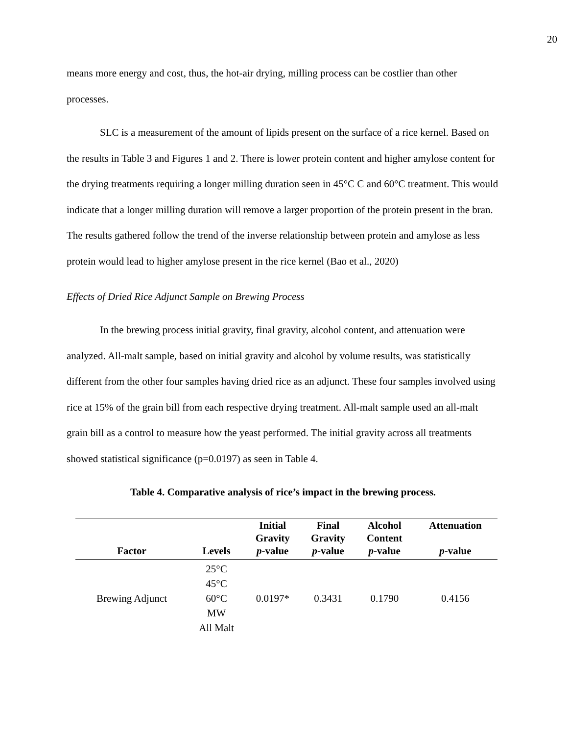20
means more energy and cost, thus, the hot-air drying, milling process can be costlier than other processes.
SLC is a measurement of the amount of lipids present on the surface of a rice kernel. Based on the results in Table 3 and Figures 1 and 2. There is lower protein content and higher amylose content for the drying treatments requiring a longer milling duration seen in 45°C C and 60°C treatment. This would indicate that a longer milling duration will remove a larger proportion of the protein present in the bran. The results gathered follow the trend of the inverse relationship between protein and amylose as less protein would lead to higher amylose present in the rice kernel (Bao et al., 2020)
Effects of Dried Rice Adjunct Sample on Brewing Process
In the brewing process initial gravity, final gravity, alcohol content, and attenuation were analyzed. All-malt sample, based on initial gravity and alcohol by volume results, was statistically different from the other four samples having dried rice as an adjunct. These four samples involved using rice at 15% of the grain bill from each respective drying treatment. All-malt sample used an all-malt grain bill as a control to measure how the yeast performed. The initial gravity across all treatments showed statistical significance (p=0.0197) as seen in Table 4.
Table 4. Comparative analysis of rice’s impact in the brewing process.
| Factor | Levels | Initial Gravity p -value | Final Gravity p -value | Alcohol Content p -value | Attenuation p -value |
| --- | --- | --- | --- | --- | --- |
| Brewing Adjunct | 25°C 45°C 60°C MW All Malt | 0.0197* | 0.3431 | 0.1790 | 0.4156 |